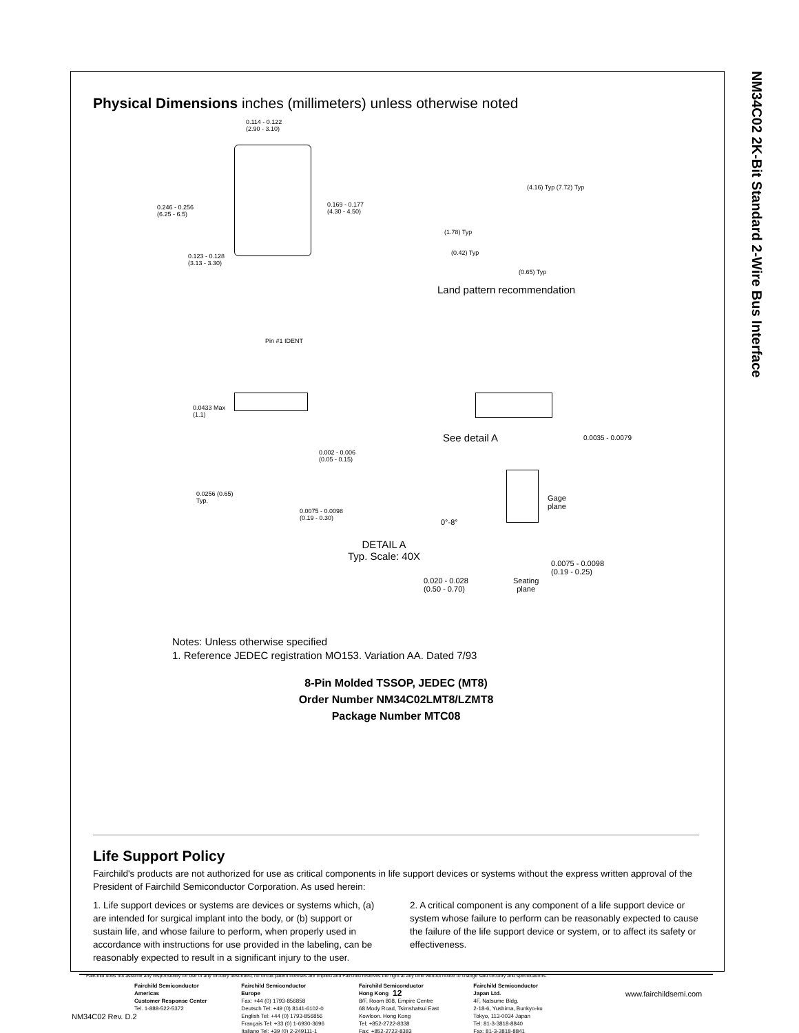NM34C02 2K-Bit Standard 2-Wire Bus Interface
Physical Dimensions inches (millimeters) unless otherwise noted
0.114 - 0.122
(2.90 - 3.10)
0.246 - 0.256
(6.25 - 6.5)
0.169 - 0.177
(4.30 - 4.50)
0.123 - 0.128
(3.13 - 3.30)
Pin #1 IDENT
(4.16) Typ (7.72) Typ
(1.78) Typ
(0.42) Typ
(0.65) Typ
Land pattern recommendation
0.0433 Max
(1.1)
0.002 - 0.006
(0.05 - 0.15)
0.0256 (0.65)
Typ.
0.0075 - 0.0098
(0.19 - 0.30)
See detail A 0.0035 - 0.0079
Gage
plane
0°-8°
DETAIL A
Typ. Scale: 40X
0.0075 - 0.0098
(0.19 - 0.25)
0.020 - 0.028
(0.50 - 0.70)
Seating
plane
Notes: Unless otherwise specified
1. Reference JEDEC registration MO153. Variation AA. Dated 7/93
8-Pin Molded TSSOP, JEDEC (MT8)
Order Number NM34C02LMT8/LZMT8
Package Number MTC08
Life Support Policy
Fairchild's products are not authorized for use as critical components in life support devices or systems without the express written approval of the President of Fairchild Semiconductor Corporation. As used herein:
1. Life support devices or systems are devices or systems which, (a) are intended for surgical implant into the body, or (b) support or sustain life, and whose failure to perform, when properly used in accordance with instructions for use provided in the labeling, can be reasonably expected to result in a significant injury to the user.
2. A critical component is any component of a life support device or system whose failure to perform can be reasonably expected to cause the failure of the life support device or system, or to affect its safety or effectiveness.
Fairchild Semiconductor
Americas
Customer Response Center
Tel. 1-888-522-5372
Fairchild Semiconductor
Europe
Fax: +44 (0) 1793-856858
Deutsch Tel: +49 (0) 8141-6102-0
English Tel: +44 (0) 1793-856856
Français Tel: +33 (0) 1-6930-3696
Italiano Tel: +39 (0) 2-249111-1
Fairchild Semiconductor
Hong Kong
8/F, Room 808, Empire Centre
68 Mody Road, Tsimshatsui East
Kowloon. Hong Kong
Tel; +852-2722-8338
Fax: +852-2722-8383
Fairchild Semiconductor
Japan Ltd.
4F, Natsume Bldg.
2-18-6, Yushima, Bunkyo-ku
Tokyo, 113-0034 Japan
Tel: 81-3-3818-8840
Fax: 81-3-3818-8841
Fairchild does not assume any responsibility for use of any circuitry described, no circuit patent licenses are implied and Fairchild reserves the right at any time without notice to change said circuitry and specifications.
12 www.fairchildsemi.com
NM34C02 Rev. D.2